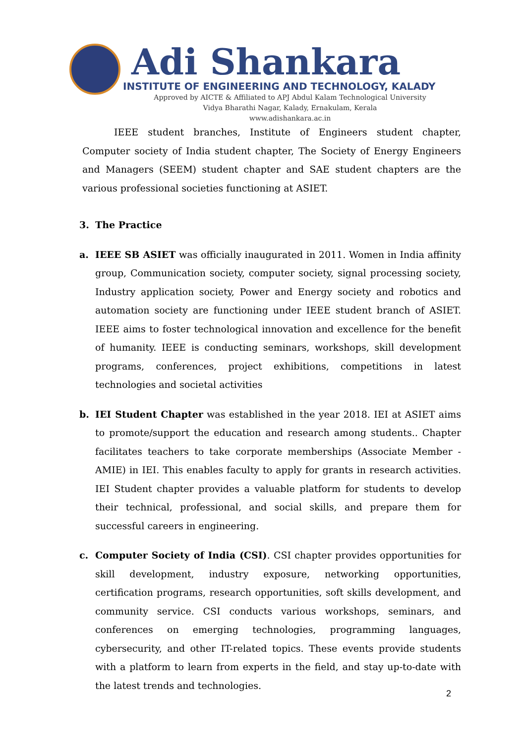Adi Shankara
INSTITUTE OF ENGINEERING AND TECHNOLOGY, KALADY
Approved by AICTE & Affiliated to APJ Abdul Kalam Technological University
Vidya Bharathi Nagar, Kalady, Ernakulam, Kerala
www.adishankara.ac.in
IEEE student branches, Institute of Engineers student chapter, Computer society of India student chapter, The Society of Energy Engineers and Managers (SEEM) student chapter and SAE student chapters are the various professional societies functioning at ASIET.
3. The Practice
a. IEEE SB ASIET was officially inaugurated in 2011. Women in India affinity group, Communication society, computer society, signal processing society, Industry application society, Power and Energy society and robotics and automation society are functioning under IEEE student branch of ASIET. IEEE aims to foster technological innovation and excellence for the benefit of humanity. IEEE is conducting seminars, workshops, skill development programs, conferences, project exhibitions, competitions in latest technologies and societal activities
b. IEI Student Chapter was established in the year 2018. IEI at ASIET aims to promote/support the education and research among students.. Chapter facilitates teachers to take corporate memberships (Associate Member - AMIE) in IEI. This enables faculty to apply for grants in research activities. IEI Student chapter provides a valuable platform for students to develop their technical, professional, and social skills, and prepare them for successful careers in engineering.
c. Computer Society of India (CSI). CSI chapter provides opportunities for skill development, industry exposure, networking opportunities, certification programs, research opportunities, soft skills development, and community service. CSI conducts various workshops, seminars, and conferences on emerging technologies, programming languages, cybersecurity, and other IT-related topics. These events provide students with a platform to learn from experts in the field, and stay up-to-date with the latest trends and technologies.
2